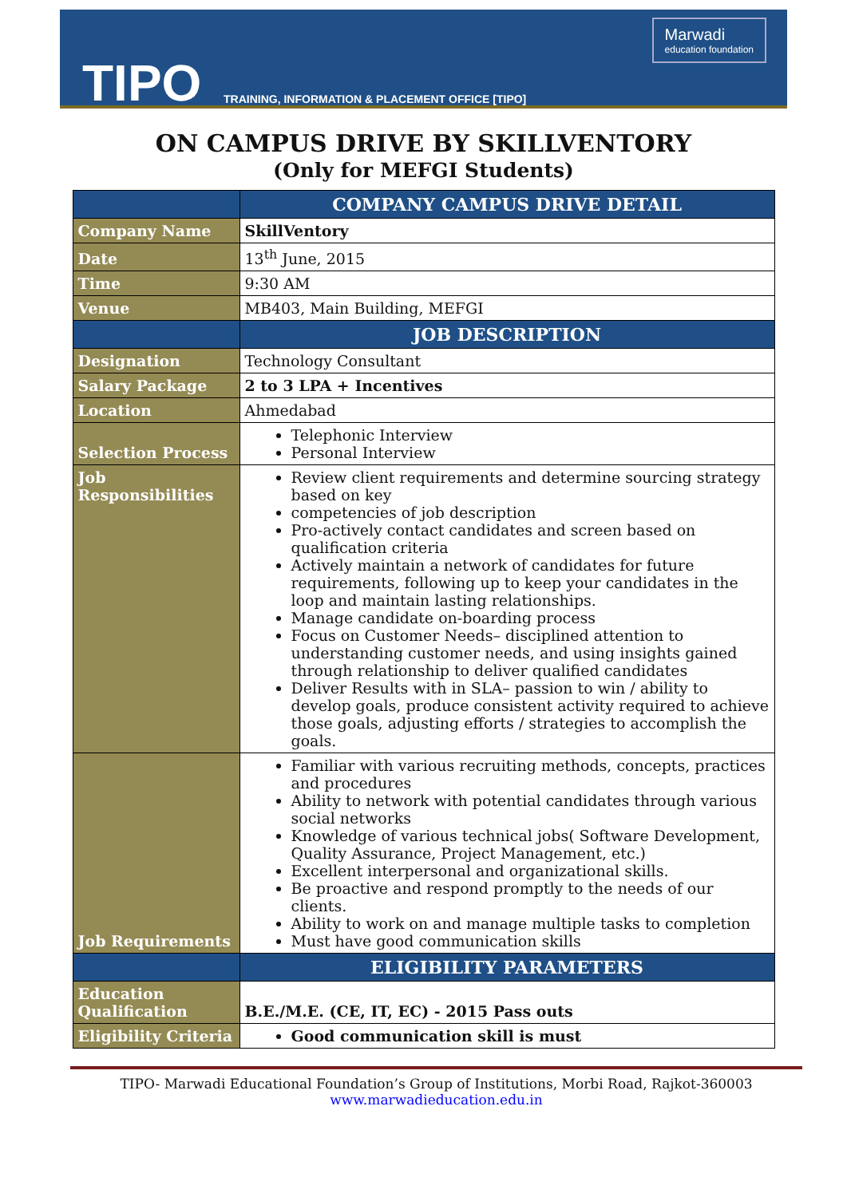TIPO
TRAINING, INFORMATION & PLACEMENT OFFICE [TIPO]
Marwadi
education foundation
ON CAMPUS DRIVE BY SKILLVENTORY
(Only for MEFGI Students)
| | COMPANY CAMPUS DRIVE DETAIL |
| --- | --- |
| Company Name | SkillVentory |
| Date | 13<sup>th</sup> June, 2015 |
| Time | 9:30 AM |
| Venue | MB403, Main Building, MEFGI |
| | JOB DESCRIPTION |
| Designation | Technology Consultant |
| Salary Package | 2 to 3 LPA + Incentives |
| Location | Ahmedabad |
| Selection Process | Telephonic Interview Personal Interview |
| Job Responsibilities | Review client requirements and determine sourcing strategy based on key competencies of job description Pro-actively contact candidates and screen based on qualification criteria Actively maintain a network of candidates for future requirements, following up to keep your candidates in the loop and maintain lasting relationships. Manage candidate on-boarding process Focus on Customer Needs– disciplined attention to understanding customer needs, and using insights gained through relationship to deliver qualified candidates Deliver Results with in SLA– passion to win / ability to develop goals, produce consistent activity required to achieve those goals, adjusting efforts / strategies to accomplish the goals. |
| Job Requirements | Familiar with various recruiting methods, concepts, practices and procedures Ability to network with potential candidates through various social networks Knowledge of various technical jobs( Software Development, Quality Assurance, Project Management, etc.) Excellent interpersonal and organizational skills. Be proactive and respond promptly to the needs of our clients. Ability to work on and manage multiple tasks to completion Must have good communication skills |
| | ELIGIBILITY PARAMETERS |
| Education Qualification | B.E./M.E. (CE, IT, EC) - 2015 Pass outs |
| Eligibility Criteria | Good communication skill is must |
TIPO- Marwadi Educational Foundation’s Group of Institutions, Morbi Road, Rajkot-360003
www.marwadieducation.edu.in